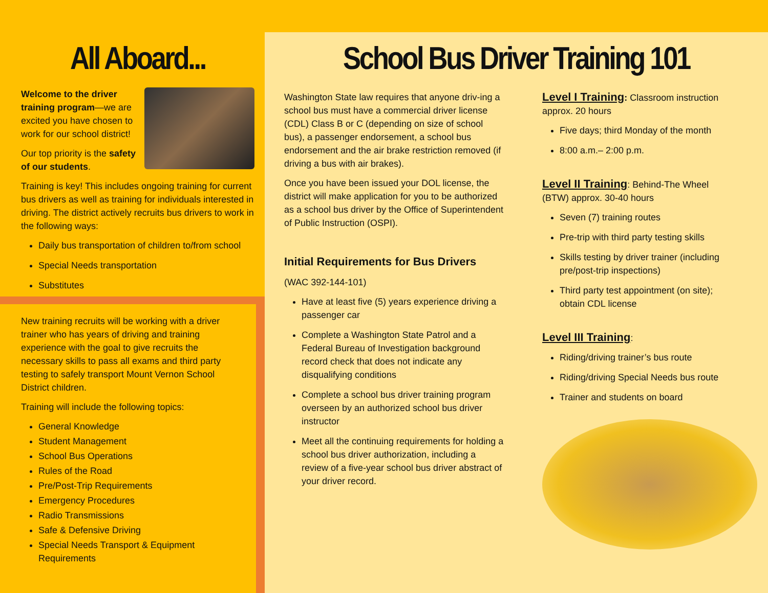All Aboard...
Welcome to the driver training program—we are excited you have chosen to work for our school district!
Our top priority is the safety of our students.
Training is key! This includes ongoing training for current bus drivers as well as training for individuals interested in driving. The district actively recruits bus drivers to work in the following ways:
Daily bus transportation of children to/from school
Special Needs transportation
Substitutes
New training recruits will be working with a driver trainer who has years of driving and training experience with the goal to give recruits the necessary skills to pass all exams and third party testing to safely transport Mount Vernon School District children.
Training will include the following topics:
General Knowledge
Student Management
School Bus Operations
Rules of the Road
Pre/Post-Trip Requirements
Emergency Procedures
Radio Transmissions
Safe & Defensive Driving
Special Needs Transport & Equipment Requirements
School Bus Driver Training 101
Washington State law requires that anyone driv-ing a school bus must have a commercial driver license (CDL) Class B or C (depending on size of school bus), a passenger endorsement, a school bus endorsement and the air brake restriction removed (if driving a bus with air brakes).
Once you have been issued your DOL license, the district will make application for you to be authorized as a school bus driver by the Office of Superintendent of Public Instruction (OSPI).
Initial Requirements for Bus Drivers
(WAC 392-144-101)
Have at least five (5) years experience driving a passenger car
Complete a Washington State Patrol and a Federal Bureau of Investigation background record check that does not indicate any disqualifying conditions
Complete a school bus driver training program overseen by an authorized school bus driver instructor
Meet all the continuing requirements for holding a school bus driver authorization, including a review of a five-year school bus driver abstract of your driver record.
Level I Training: Classroom instruction approx. 20 hours
Five days; third Monday of the month
8:00 a.m.– 2:00 p.m.
Level II Training: Behind-The Wheel (BTW) approx. 30-40 hours
Seven (7) training routes
Pre-trip with third party testing skills
Skills testing by driver trainer (including pre/post-trip inspections)
Third party test appointment (on site); obtain CDL license
Level III Training:
Riding/driving trainer’s bus route
Riding/driving Special Needs bus route
Trainer and students on board